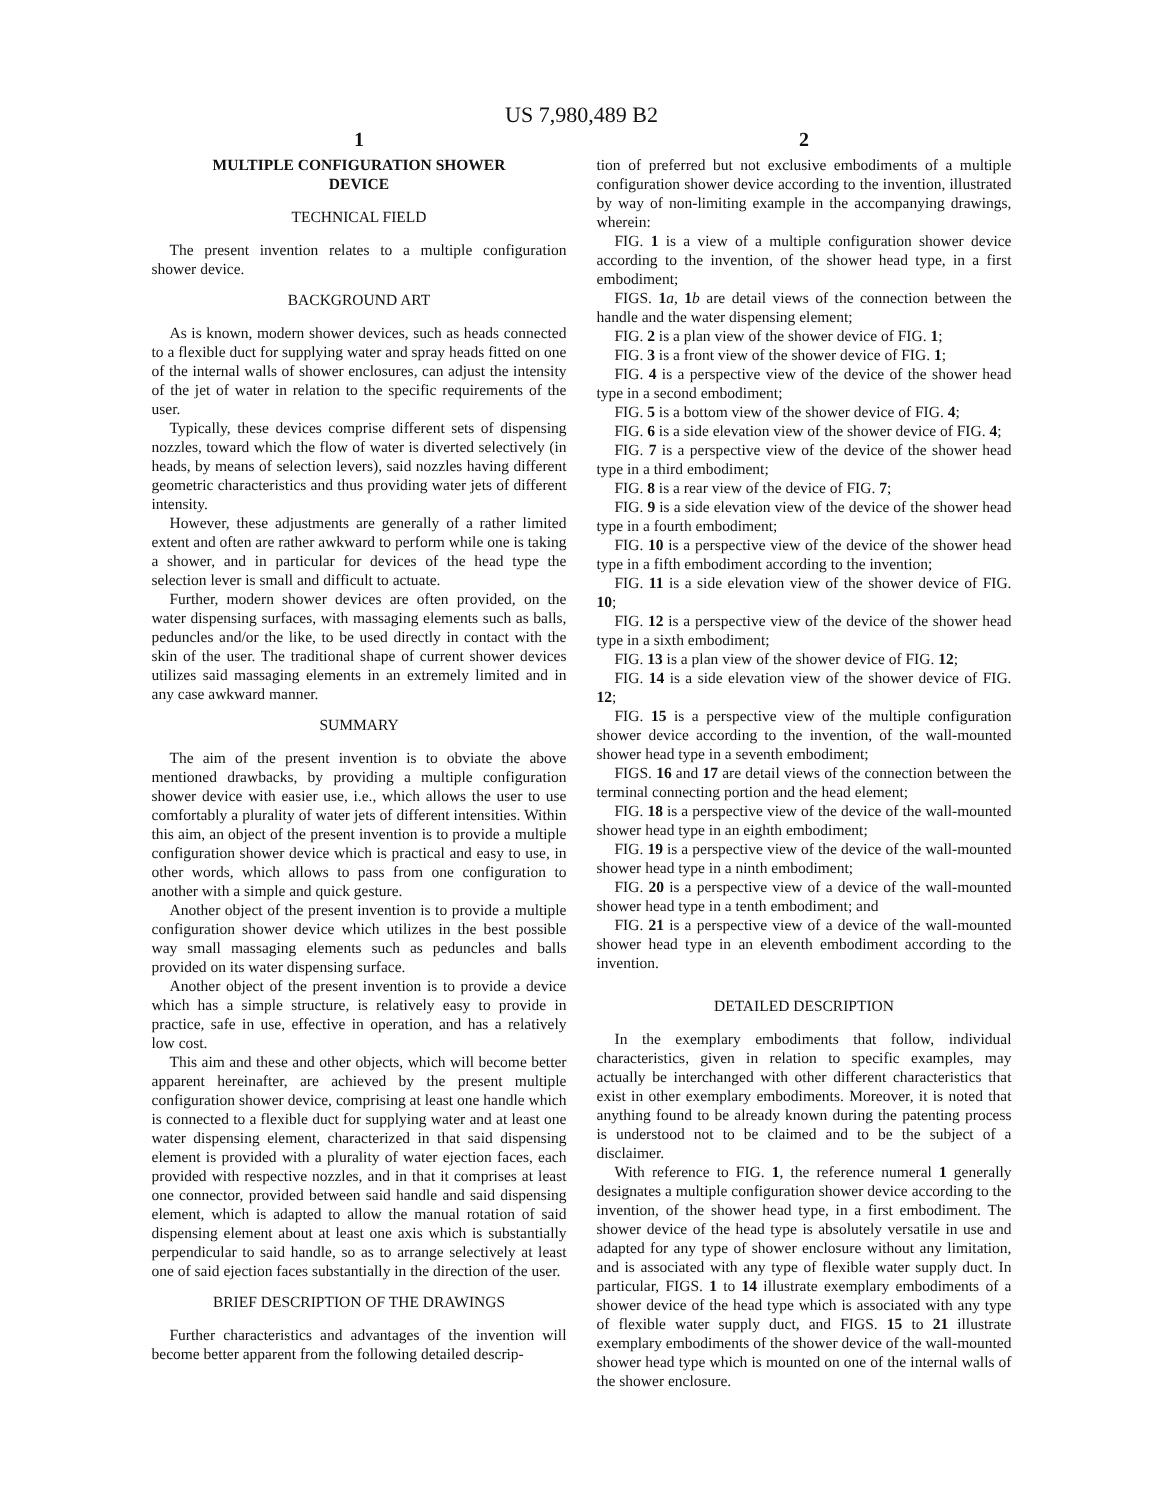US 7,980,489 B2
1
MULTIPLE CONFIGURATION SHOWER
DEVICE
TECHNICAL FIELD
The present invention relates to a multiple configuration shower device.
BACKGROUND ART
As is known, modern shower devices, such as heads connected to a flexible duct for supplying water and spray heads fitted on one of the internal walls of shower enclosures, can adjust the intensity of the jet of water in relation to the specific requirements of the user.
Typically, these devices comprise different sets of dispensing nozzles, toward which the flow of water is diverted selectively (in heads, by means of selection levers), said nozzles having different geometric characteristics and thus providing water jets of different intensity.
However, these adjustments are generally of a rather limited extent and often are rather awkward to perform while one is taking a shower, and in particular for devices of the head type the selection lever is small and difficult to actuate.
Further, modern shower devices are often provided, on the water dispensing surfaces, with massaging elements such as balls, peduncles and/or the like, to be used directly in contact with the skin of the user. The traditional shape of current shower devices utilizes said massaging elements in an extremely limited and in any case awkward manner.
SUMMARY
The aim of the present invention is to obviate the above mentioned drawbacks, by providing a multiple configuration shower device with easier use, i.e., which allows the user to use comfortably a plurality of water jets of different intensities. Within this aim, an object of the present invention is to provide a multiple configuration shower device which is practical and easy to use, in other words, which allows to pass from one configuration to another with a simple and quick gesture.
Another object of the present invention is to provide a multiple configuration shower device which utilizes in the best possible way small massaging elements such as peduncles and balls provided on its water dispensing surface.
Another object of the present invention is to provide a device which has a simple structure, is relatively easy to provide in practice, safe in use, effective in operation, and has a relatively low cost.
This aim and these and other objects, which will become better apparent hereinafter, are achieved by the present multiple configuration shower device, comprising at least one handle which is connected to a flexible duct for supplying water and at least one water dispensing element, characterized in that said dispensing element is provided with a plurality of water ejection faces, each provided with respective nozzles, and in that it comprises at least one connector, provided between said handle and said dispensing element, which is adapted to allow the manual rotation of said dispensing element about at least one axis which is substantially perpendicular to said handle, so as to arrange selectively at least one of said ejection faces substantially in the direction of the user.
BRIEF DESCRIPTION OF THE DRAWINGS
Further characteristics and advantages of the invention will become better apparent from the following detailed descrip-
2
tion of preferred but not exclusive embodiments of a multiple configuration shower device according to the invention, illustrated by way of non-limiting example in the accompanying drawings, wherein:
FIG. 1 is a view of a multiple configuration shower device according to the invention, of the shower head type, in a first embodiment;
FIGS. 1 a, 1 b are detail views of the connection between the handle and the water dispensing element;
FIG. 2 is a plan view of the shower device of FIG. 1;
FIG. 3 is a front view of the shower device of FIG. 1;
FIG. 4 is a perspective view of the device of the shower head type in a second embodiment;
FIG. 5 is a bottom view of the shower device of FIG. 4;
FIG. 6 is a side elevation view of the shower device of FIG. 4;
FIG. 7 is a perspective view of the device of the shower head type in a third embodiment;
FIG. 8 is a rear view of the device of FIG. 7;
FIG. 9 is a side elevation view of the device of the shower head type in a fourth embodiment;
FIG. 10 is a perspective view of the device of the shower head type in a fifth embodiment according to the invention;
FIG. 11 is a side elevation view of the shower device of FIG. 10;
FIG. 12 is a perspective view of the device of the shower head type in a sixth embodiment;
FIG. 13 is a plan view of the shower device of FIG. 12;
FIG. 14 is a side elevation view of the shower device of FIG. 12;
FIG. 15 is a perspective view of the multiple configuration shower device according to the invention, of the wall-mounted shower head type in a seventh embodiment;
FIGS. 16 and 17 are detail views of the connection between the terminal connecting portion and the head element;
FIG. 18 is a perspective view of the device of the wall-mounted shower head type in an eighth embodiment;
FIG. 19 is a perspective view of the device of the wall-mounted shower head type in a ninth embodiment;
FIG. 20 is a perspective view of a device of the wall-mounted shower head type in a tenth embodiment; and
FIG. 21 is a perspective view of a device of the wall-mounted shower head type in an eleventh embodiment according to the invention.
DETAILED DESCRIPTION
In the exemplary embodiments that follow, individual characteristics, given in relation to specific examples, may actually be interchanged with other different characteristics that exist in other exemplary embodiments. Moreover, it is noted that anything found to be already known during the patenting process is understood not to be claimed and to be the subject of a disclaimer.
With reference to FIG. 1, the reference numeral 1 generally designates a multiple configuration shower device according to the invention, of the shower head type, in a first embodiment. The shower device of the head type is absolutely versatile in use and adapted for any type of shower enclosure without any limitation, and is associated with any type of flexible water supply duct. In particular, FIGS. 1 to 14 illustrate exemplary embodiments of a shower device of the head type which is associated with any type of flexible water supply duct, and FIGS. 15 to 21 illustrate exemplary embodiments of the shower device of the wall-mounted shower head type which is mounted on one of the internal walls of the shower enclosure.